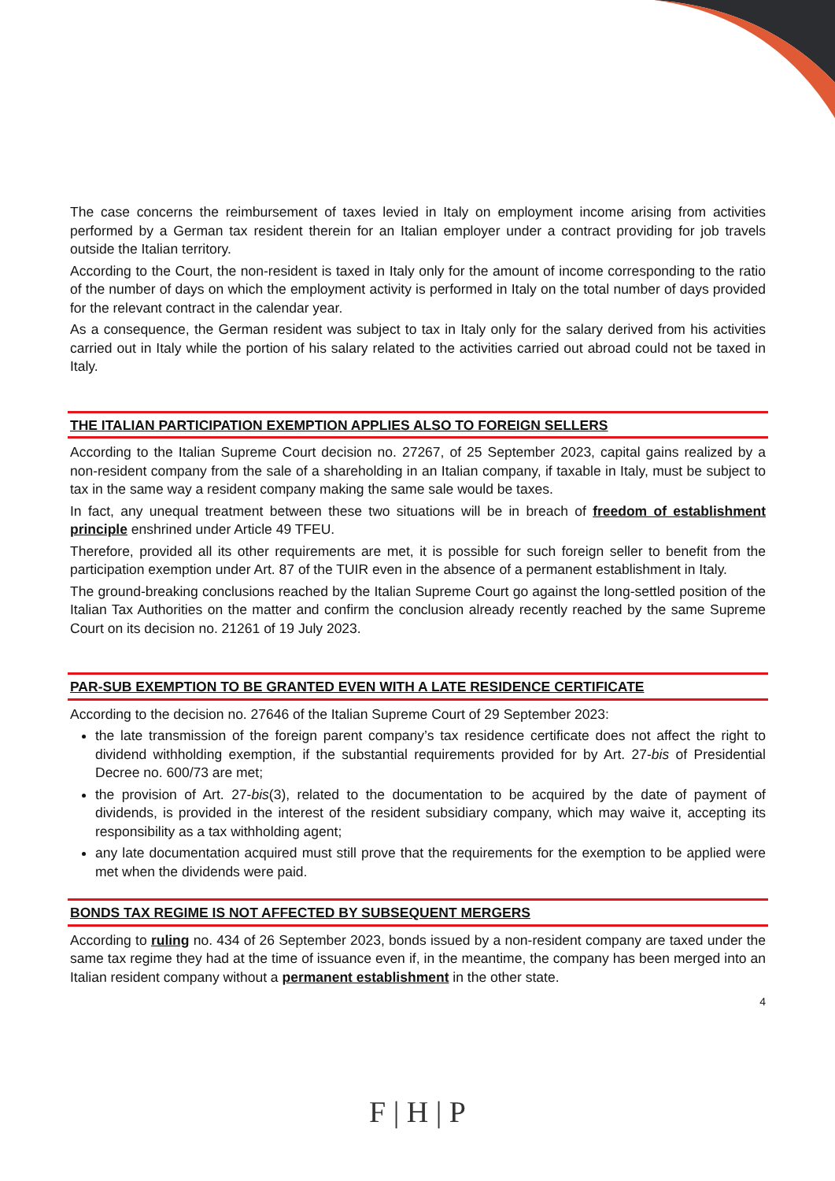The case concerns the reimbursement of taxes levied in Italy on employment income arising from activities performed by a German tax resident therein for an Italian employer under a contract providing for job travels outside the Italian territory.
According to the Court, the non-resident is taxed in Italy only for the amount of income corresponding to the ratio of the number of days on which the employment activity is performed in Italy on the total number of days provided for the relevant contract in the calendar year.
As a consequence, the German resident was subject to tax in Italy only for the salary derived from his activities carried out in Italy while the portion of his salary related to the activities carried out abroad could not be taxed in Italy.
THE ITALIAN PARTICIPATION EXEMPTION APPLIES ALSO TO FOREIGN SELLERS
According to the Italian Supreme Court decision no. 27267, of 25 September 2023, capital gains realized by a non-resident company from the sale of a shareholding in an Italian company, if taxable in Italy, must be subject to tax in the same way a resident company making the same sale would be taxes.
In fact, any unequal treatment between these two situations will be in breach of freedom of establishment principle enshrined under Article 49 TFEU.
Therefore, provided all its other requirements are met, it is possible for such foreign seller to benefit from the participation exemption under Art. 87 of the TUIR even in the absence of a permanent establishment in Italy.
The ground-breaking conclusions reached by the Italian Supreme Court go against the long-settled position of the Italian Tax Authorities on the matter and confirm the conclusion already recently reached by the same Supreme Court on its decision no. 21261 of 19 July 2023.
PAR-SUB EXEMPTION TO BE GRANTED EVEN WITH A LATE RESIDENCE CERTIFICATE
According to the decision no. 27646 of the Italian Supreme Court of 29 September 2023:
the late transmission of the foreign parent company’s tax residence certificate does not affect the right to dividend withholding exemption, if the substantial requirements provided for by Art. 27-bis of Presidential Decree no. 600/73 are met;
the provision of Art. 27-bis(3), related to the documentation to be acquired by the date of payment of dividends, is provided in the interest of the resident subsidiary company, which may waive it, accepting its responsibility as a tax withholding agent;
any late documentation acquired must still prove that the requirements for the exemption to be applied were met when the dividends were paid.
BONDS TAX REGIME IS NOT AFFECTED BY SUBSEQUENT MERGERS
According to ruling no. 434 of 26 September 2023, bonds issued by a non-resident company are taxed under the same tax regime they had at the time of issuance even if, in the meantime, the company has been merged into an Italian resident company without a permanent establishment in the other state.
4
F | H | P